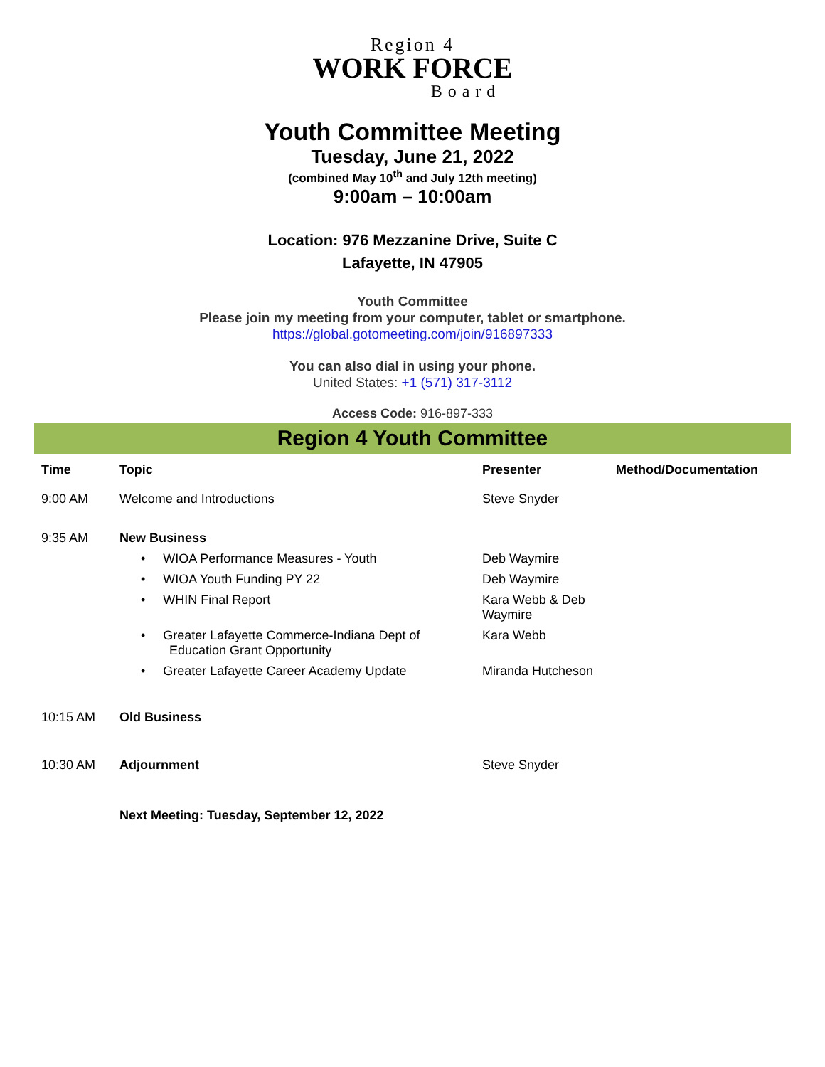Region 4
WORK FORCE
Board
Youth Committee Meeting
Tuesday, June 21, 2022
(combined May 10<sup>th</sup> and July 12th meeting)
9:00am – 10:00am
Location: 976 Mezzanine Drive, Suite C
Lafayette, IN 47905
Youth Committee
Please join my meeting from your computer, tablet or smartphone.
https://global.gotomeeting.com/join/916897333
You can also dial in using your phone.
United States: +1 (571) 317-3112
Access Code: 916-897-333
Region 4 Youth Committee
| Time | Topic | Presenter | Method/Documentation |
| --- | --- | --- | --- |
| 9:00 AM | Welcome and Introductions | Steve Snyder | |
| 9:35 AM | New Business | | |
| | • WIOA Performance Measures - Youth | Deb Waymire | |
| | • WIOA Youth Funding PY 22 | Deb Waymire | |
| | • WHIN Final Report | Kara Webb & Deb Waymire | |
| | • Greater Lafayette Commerce-Indiana Dept of Education Grant Opportunity | Kara Webb | |
| | • Greater Lafayette Career Academy Update | Miranda Hutcheson | |
| 10:15 AM | Old Business | | |
| 10:30 AM | Adjournment | Steve Snyder | |
| | Next Meeting: Tuesday, September 12, 2022 | | |